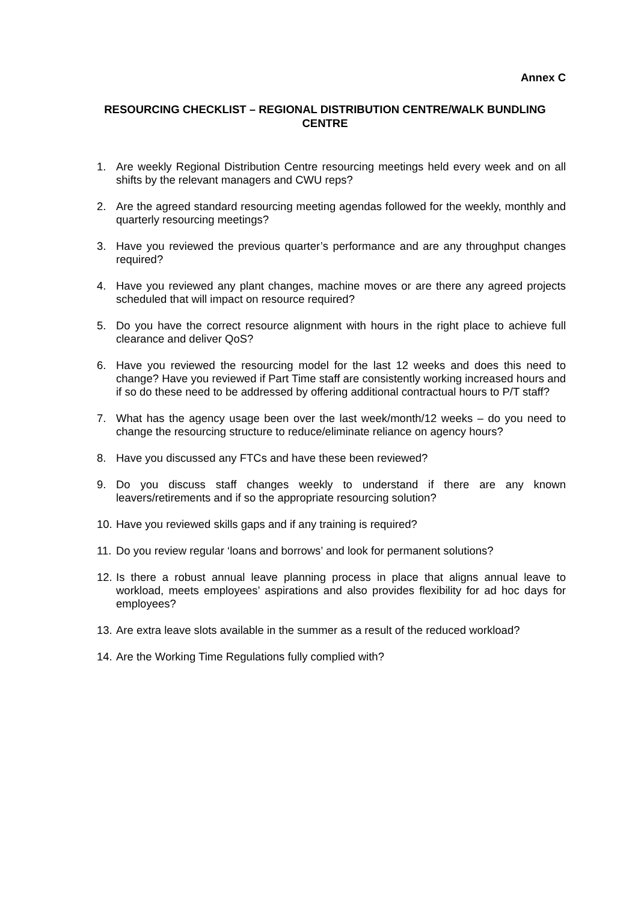Annex C
RESOURCING CHECKLIST – REGIONAL DISTRIBUTION CENTRE/WALK BUNDLING CENTRE
1. Are weekly Regional Distribution Centre resourcing meetings held every week and on all shifts by the relevant managers and CWU reps?
2. Are the agreed standard resourcing meeting agendas followed for the weekly, monthly and quarterly resourcing meetings?
3. Have you reviewed the previous quarter’s performance and are any throughput changes required?
4. Have you reviewed any plant changes, machine moves or are there any agreed projects scheduled that will impact on resource required?
5. Do you have the correct resource alignment with hours in the right place to achieve full clearance and deliver QoS?
6. Have you reviewed the resourcing model for the last 12 weeks and does this need to change? Have you reviewed if Part Time staff are consistently working increased hours and if so do these need to be addressed by offering additional contractual hours to P/T staff?
7. What has the agency usage been over the last week/month/12 weeks – do you need to change the resourcing structure to reduce/eliminate reliance on agency hours?
8. Have you discussed any FTCs and have these been reviewed?
9. Do you discuss staff changes weekly to understand if there are any known leavers/retirements and if so the appropriate resourcing solution?
10. Have you reviewed skills gaps and if any training is required?
11. Do you review regular ‘loans and borrows’ and look for permanent solutions?
12. Is there a robust annual leave planning process in place that aligns annual leave to workload, meets employees’ aspirations and also provides flexibility for ad hoc days for employees?
13. Are extra leave slots available in the summer as a result of the reduced workload?
14. Are the Working Time Regulations fully complied with?